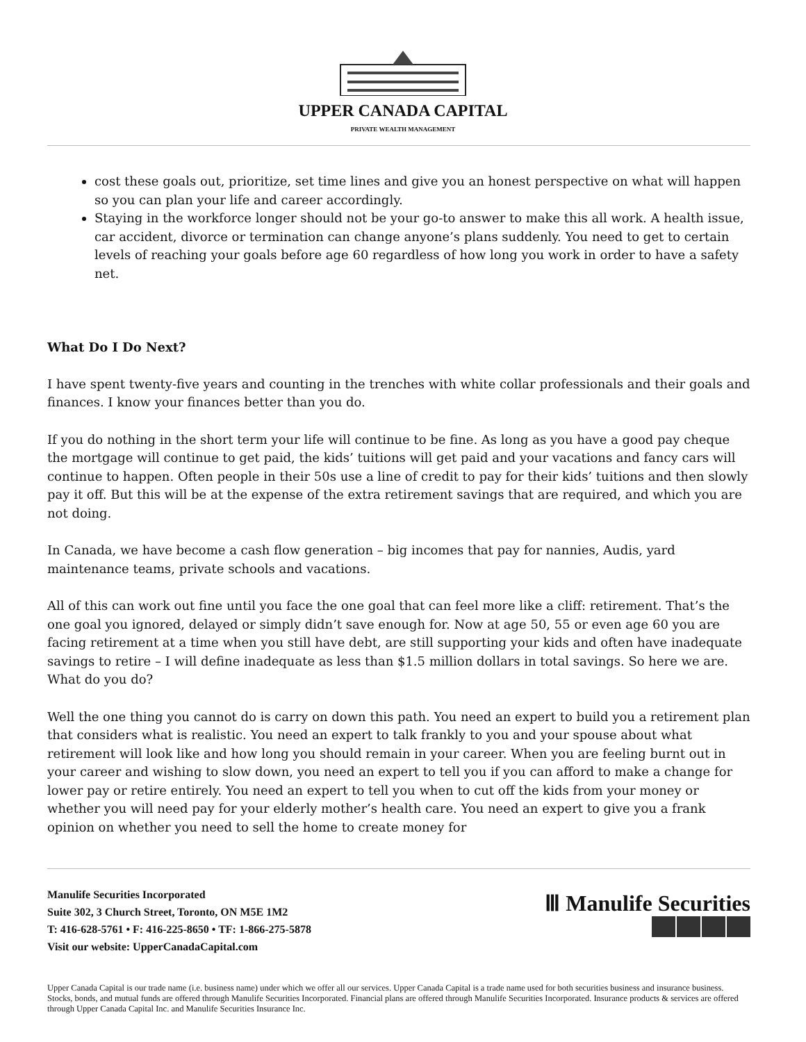UPPER CANADA CAPITAL
PRIVATE WEALTH MANAGEMENT
cost these goals out, prioritize, set time lines and give you an honest perspective on what will happen so you can plan your life and career accordingly.
Staying in the workforce longer should not be your go-to answer to make this all work. A health issue, car accident, divorce or termination can change anyone’s plans suddenly. You need to get to certain levels of reaching your goals before age 60 regardless of how long you work in order to have a safety net.
What Do I Do Next?
I have spent twenty-five years and counting in the trenches with white collar professionals and their goals and finances. I know your finances better than you do.
If you do nothing in the short term your life will continue to be fine. As long as you have a good pay cheque the mortgage will continue to get paid, the kids’ tuitions will get paid and your vacations and fancy cars will continue to happen. Often people in their 50s use a line of credit to pay for their kids’ tuitions and then slowly pay it off. But this will be at the expense of the extra retirement savings that are required, and which you are not doing.
In Canada, we have become a cash flow generation – big incomes that pay for nannies, Audis, yard maintenance teams, private schools and vacations.
All of this can work out fine until you face the one goal that can feel more like a cliff: retirement. That’s the one goal you ignored, delayed or simply didn’t save enough for. Now at age 50, 55 or even age 60 you are facing retirement at a time when you still have debt, are still supporting your kids and often have inadequate savings to retire – I will define inadequate as less than $1.5 million dollars in total savings. So here we are. What do you do?
Well the one thing you cannot do is carry on down this path. You need an expert to build you a retirement plan that considers what is realistic. You need an expert to talk frankly to you and your spouse about what retirement will look like and how long you should remain in your career. When you are feeling burnt out in your career and wishing to slow down, you need an expert to tell you if you can afford to make a change for lower pay or retire entirely. You need an expert to tell you when to cut off the kids from your money or whether you will need pay for your elderly mother’s health care. You need an expert to give you a frank opinion on whether you need to sell the home to create money for
Manulife Securities Incorporated
Suite 302, 3 Church Street, Toronto, ON M5E 1M2
T: 416-628-5761 • F: 416-225-8650 • TF: 1-866-275-5878
Visit our website: UpperCanadaCapital.com
Ⅲ Manulife Securities
Upper Canada Capital is our trade name (i.e. business name) under which we offer all our services. Upper Canada Capital is a trade name used for both securities business and insurance business. Stocks, bonds, and mutual funds are offered through Manulife Securities Incorporated. Financial plans are offered through Manulife Securities Incorporated. Insurance products & services are offered through Upper Canada Capital Inc. and Manulife Securities Insurance Inc.